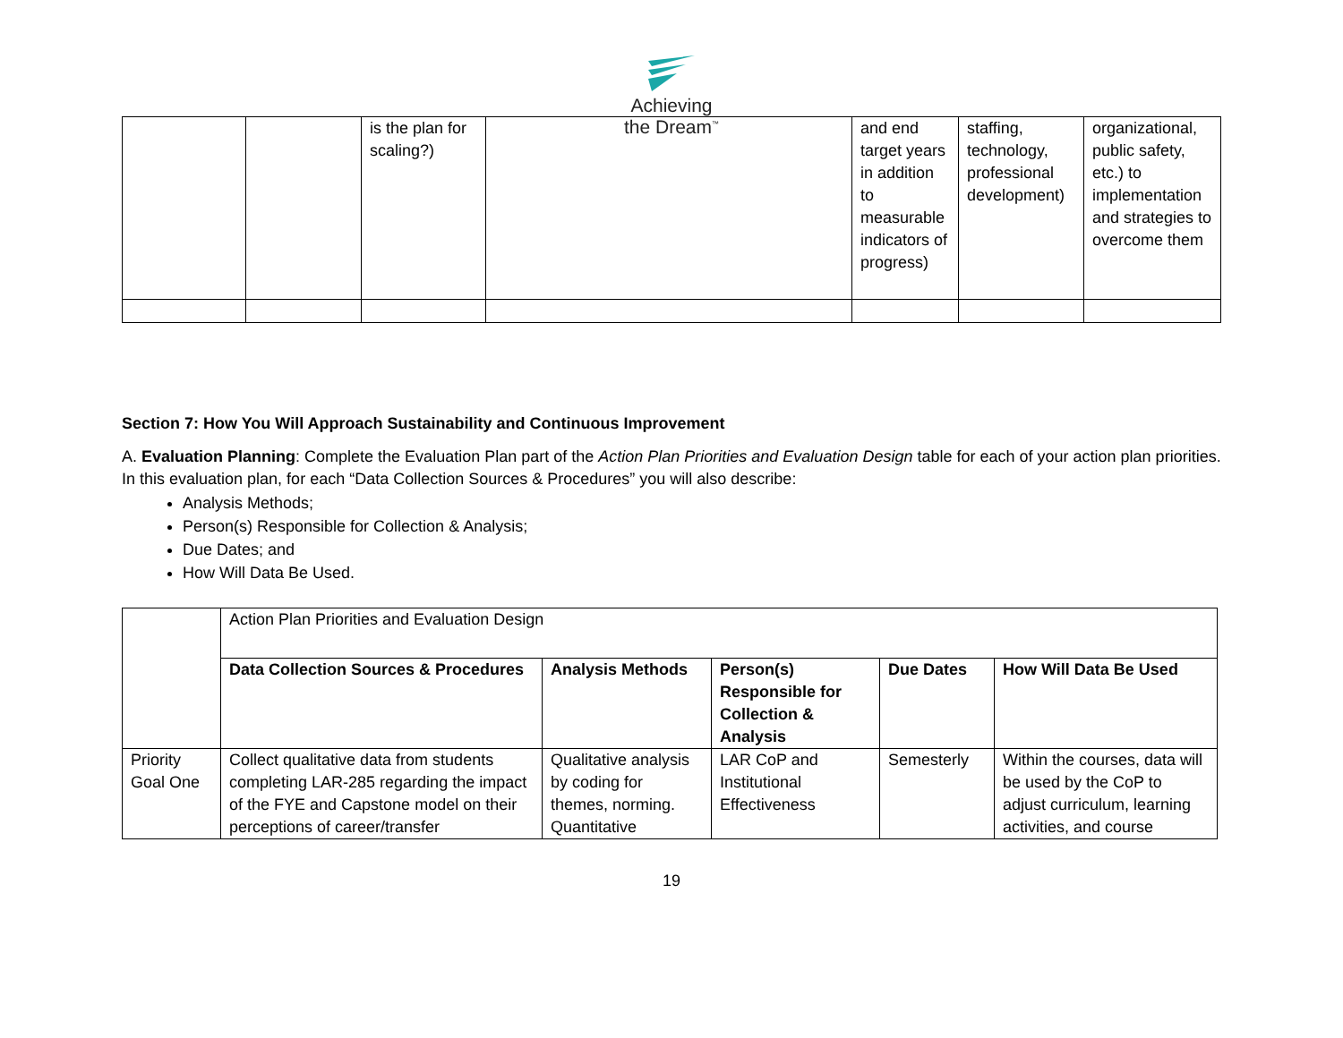Achieving
the Dream<sup>™</sup>
| | | is the plan for scaling?) | | and end target years in addition to measurable indicators of progress) | staffing, technology, professional development) | organizational, public safety, etc.) to implementation and strategies to overcome them |
Section 7: How You Will Approach Sustainability and Continuous Improvement
A. Evaluation Planning: Complete the Evaluation Plan part of the Action Plan Priorities and Evaluation Design table for each of your action plan priorities. In this evaluation plan, for each “Data Collection Sources & Procedures” you will also describe:
Analysis Methods;
Person(s) Responsible for Collection & Analysis;
Due Dates; and
How Will Data Be Used.
| | Action Plan Priorities and Evaluation Design | | | | |
| | Data Collection Sources & Procedures | Analysis Methods | Person(s) Responsible for Collection & Analysis | Due Dates | How Will Data Be Used |
| Priority Goal One | Collect qualitative data from students completing LAR-285 regarding the impact of the FYE and Capstone model on their perceptions of career/transfer | Qualitative analysis by coding for themes, norming. Quantitative | LAR CoP and Institutional Effectiveness | Semesterly | Within the courses, data will be used by the CoP to adjust curriculum, learning activities, and course |
19